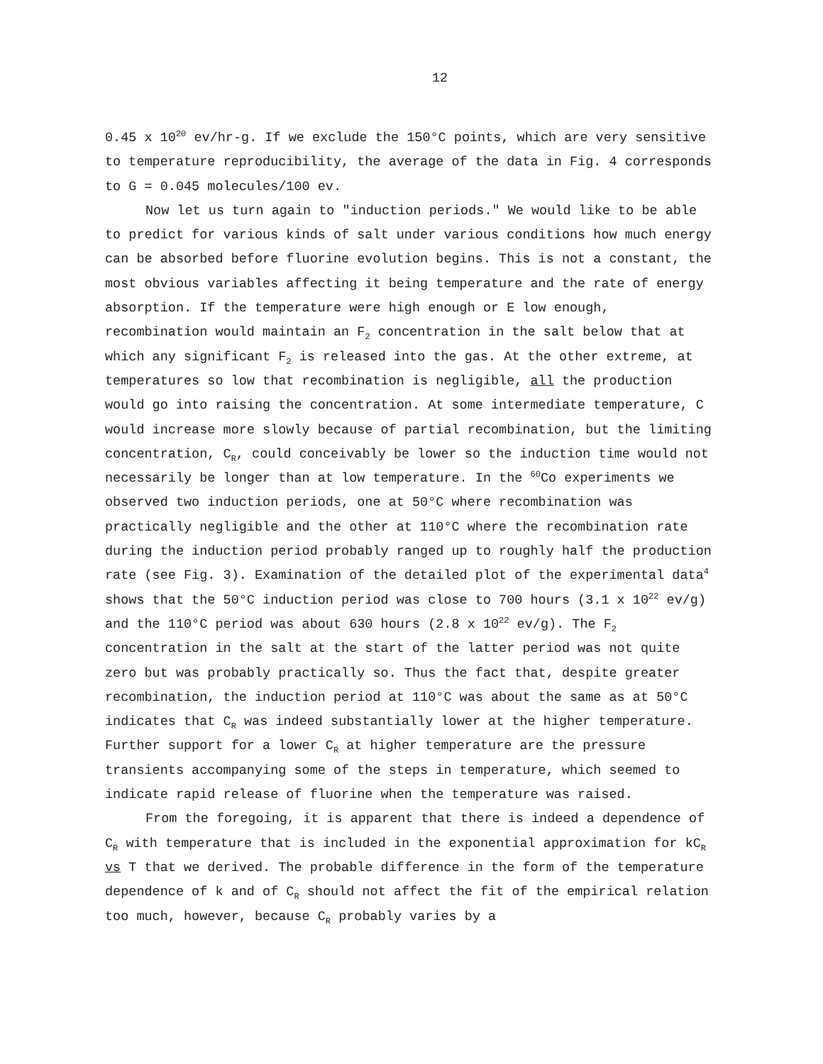12
0.45 x 10<sup>20</sup> ev/hr-g. If we exclude the 150°C points, which are very sensitive to temperature reproducibility, the average of the data in Fig. 4 corresponds to G = 0.045 molecules/100 ev.
Now let us turn again to "induction periods." We would like to be able to predict for various kinds of salt under various conditions how much energy can be absorbed before fluorine evolution begins. This is not a constant, the most obvious variables affecting it being temperature and the rate of energy absorption. If the temperature were high enough or E low enough, recombination would maintain an F<sub>2</sub> concentration in the salt below that at which any significant F<sub>2</sub> is released into the gas. At the other extreme, at temperatures so low that recombination is negligible, all the production would go into raising the concentration. At some intermediate temperature, C would increase more slowly because of partial recombination, but the limiting concentration, C<sub>R</sub>, could conceivably be lower so the induction time would not necessarily be longer than at low temperature. In the <sup>60</sup>Co experiments we observed two induction periods, one at 50°C where recombination was practically negligible and the other at 110°C where the recombination rate during the induction period probably ranged up to roughly half the production rate (see Fig. 3). Examination of the detailed plot of the experimental data<sup>4</sup> shows that the 50°C induction period was close to 700 hours (3.1 x 10<sup>22</sup> ev/g) and the 110°C period was about 630 hours (2.8 x 10<sup>22</sup> ev/g). The F<sub>2</sub> concentration in the salt at the start of the latter period was not quite zero but was probably practically so. Thus the fact that, despite greater recombination, the induction period at 110°C was about the same as at 50°C indicates that C<sub>R</sub> was indeed substantially lower at the higher temperature. Further support for a lower C<sub>R</sub> at higher temperature are the pressure transients accompanying some of the steps in temperature, which seemed to indicate rapid release of fluorine when the temperature was raised.
From the foregoing, it is apparent that there is indeed a dependence of C<sub>R</sub> with temperature that is included in the exponential approximation for kC<sub>R</sub> vs T that we derived. The probable difference in the form of the temperature dependence of k and of C<sub>R</sub> should not affect the fit of the empirical relation too much, however, because C<sub>R</sub> probably varies by a